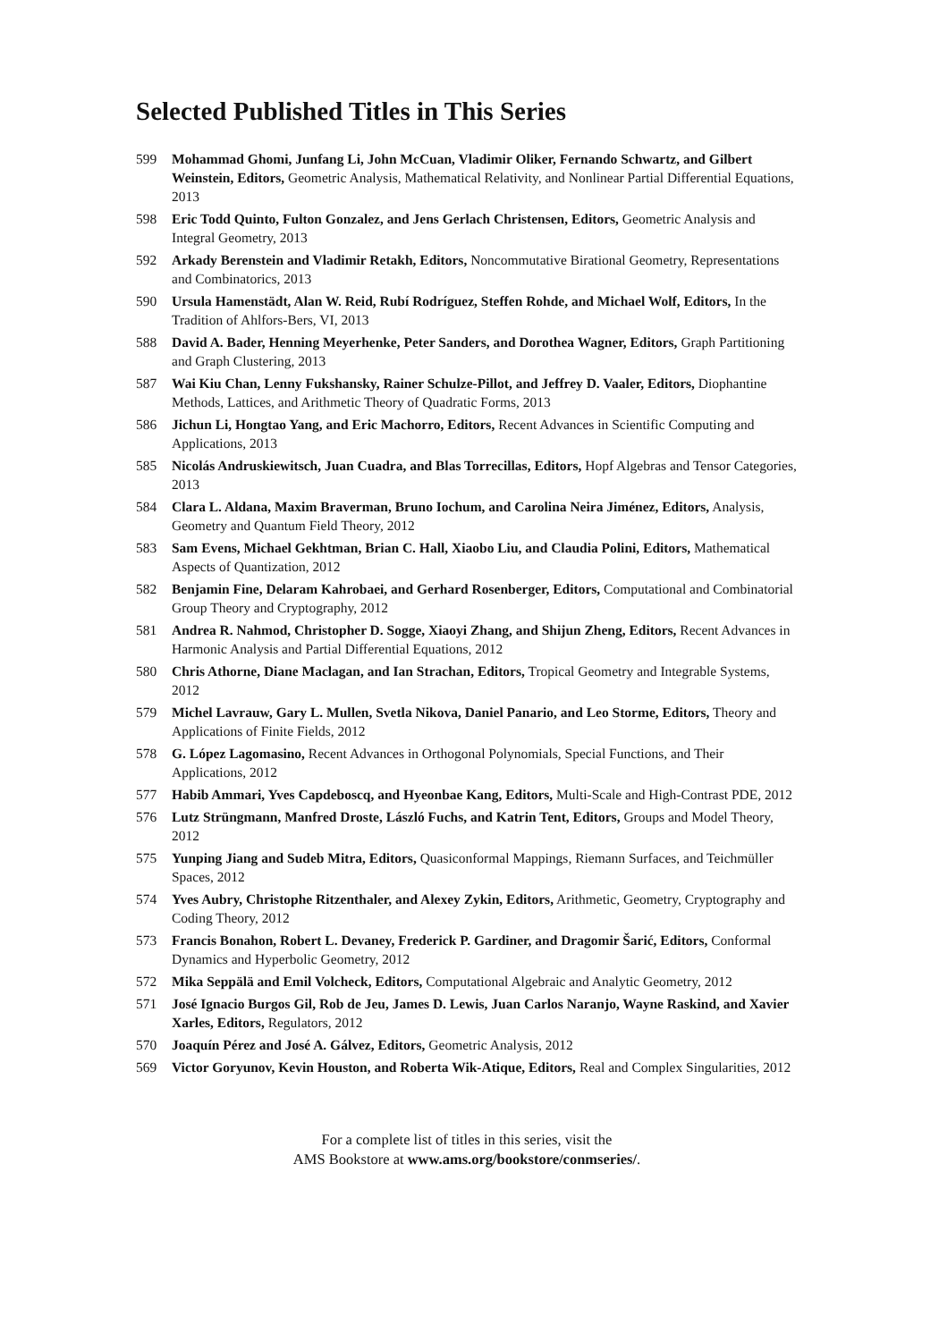Selected Published Titles in This Series
599 Mohammad Ghomi, Junfang Li, John McCuan, Vladimir Oliker, Fernando Schwartz, and Gilbert Weinstein, Editors, Geometric Analysis, Mathematical Relativity, and Nonlinear Partial Differential Equations, 2013
598 Eric Todd Quinto, Fulton Gonzalez, and Jens Gerlach Christensen, Editors, Geometric Analysis and Integral Geometry, 2013
592 Arkady Berenstein and Vladimir Retakh, Editors, Noncommutative Birational Geometry, Representations and Combinatorics, 2013
590 Ursula Hamenstädt, Alan W. Reid, Rubí Rodríguez, Steffen Rohde, and Michael Wolf, Editors, In the Tradition of Ahlfors-Bers, VI, 2013
588 David A. Bader, Henning Meyerhenke, Peter Sanders, and Dorothea Wagner, Editors, Graph Partitioning and Graph Clustering, 2013
587 Wai Kiu Chan, Lenny Fukshansky, Rainer Schulze-Pillot, and Jeffrey D. Vaaler, Editors, Diophantine Methods, Lattices, and Arithmetic Theory of Quadratic Forms, 2013
586 Jichun Li, Hongtao Yang, and Eric Machorro, Editors, Recent Advances in Scientific Computing and Applications, 2013
585 Nicolás Andruskiewitsch, Juan Cuadra, and Blas Torrecillas, Editors, Hopf Algebras and Tensor Categories, 2013
584 Clara L. Aldana, Maxim Braverman, Bruno Iochum, and Carolina Neira Jiménez, Editors, Analysis, Geometry and Quantum Field Theory, 2012
583 Sam Evens, Michael Gekhtman, Brian C. Hall, Xiaobo Liu, and Claudia Polini, Editors, Mathematical Aspects of Quantization, 2012
582 Benjamin Fine, Delaram Kahrobaei, and Gerhard Rosenberger, Editors, Computational and Combinatorial Group Theory and Cryptography, 2012
581 Andrea R. Nahmod, Christopher D. Sogge, Xiaoyi Zhang, and Shijun Zheng, Editors, Recent Advances in Harmonic Analysis and Partial Differential Equations, 2012
580 Chris Athorne, Diane Maclagan, and Ian Strachan, Editors, Tropical Geometry and Integrable Systems, 2012
579 Michel Lavrauw, Gary L. Mullen, Svetla Nikova, Daniel Panario, and Leo Storme, Editors, Theory and Applications of Finite Fields, 2012
578 G. López Lagomasino, Recent Advances in Orthogonal Polynomials, Special Functions, and Their Applications, 2012
577 Habib Ammari, Yves Capdeboscq, and Hyeonbae Kang, Editors, Multi-Scale and High-Contrast PDE, 2012
576 Lutz Strüngmann, Manfred Droste, László Fuchs, and Katrin Tent, Editors, Groups and Model Theory, 2012
575 Yunping Jiang and Sudeb Mitra, Editors, Quasiconformal Mappings, Riemann Surfaces, and Teichmüller Spaces, 2012
574 Yves Aubry, Christophe Ritzenthaler, and Alexey Zykin, Editors, Arithmetic, Geometry, Cryptography and Coding Theory, 2012
573 Francis Bonahon, Robert L. Devaney, Frederick P. Gardiner, and Dragomir Šarić, Editors, Conformal Dynamics and Hyperbolic Geometry, 2012
572 Mika Seppälä and Emil Volcheck, Editors, Computational Algebraic and Analytic Geometry, 2012
571 José Ignacio Burgos Gil, Rob de Jeu, James D. Lewis, Juan Carlos Naranjo, Wayne Raskind, and Xavier Xarles, Editors, Regulators, 2012
570 Joaquín Pérez and José A. Gálvez, Editors, Geometric Analysis, 2012
569 Victor Goryunov, Kevin Houston, and Roberta Wik-Atique, Editors, Real and Complex Singularities, 2012
For a complete list of titles in this series, visit the
AMS Bookstore at www.ams.org/bookstore/conmseries/.